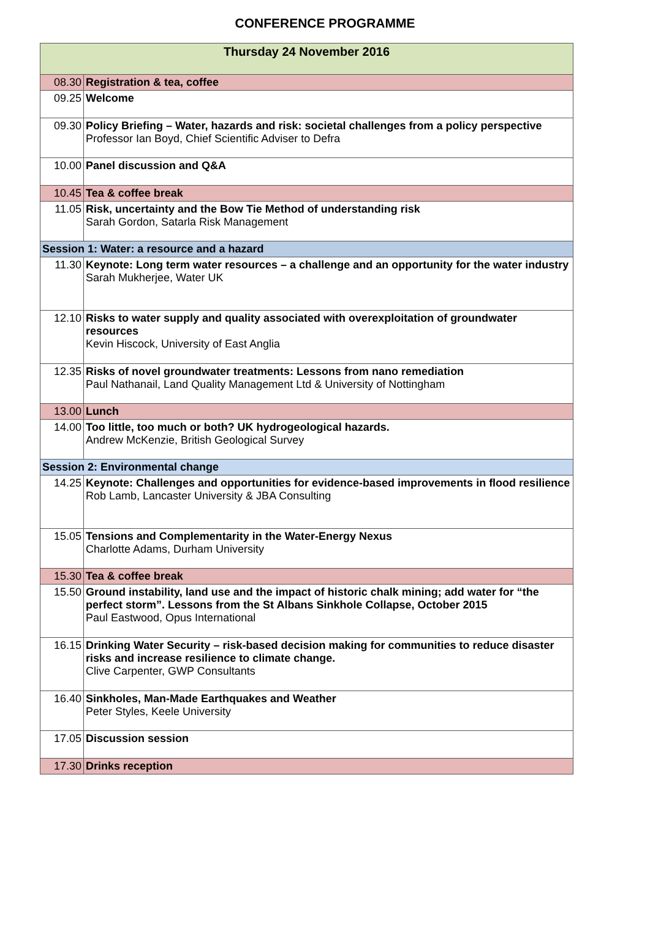CONFERENCE PROGRAMME
| Thursday 24 November 2016 | |
| --- | --- |
| 08.30 | Registration & tea, coffee |
| 09.25 | Welcome |
| 09.30 | Policy Briefing – Water, hazards and risk: societal challenges from a policy perspective Professor Ian Boyd, Chief Scientific Adviser to Defra |
| 10.00 | Panel discussion and Q&A |
| 10.45 | Tea & coffee break |
| 11.05 | Risk, uncertainty and the Bow Tie Method of understanding risk Sarah Gordon, Satarla Risk Management |
| Session 1: Water: a resource and a hazard | |
| 11.30 | Keynote: Long term water resources – a challenge and an opportunity for the water industry Sarah Mukherjee, Water UK |
| 12.10 | Risks to water supply and quality associated with overexploitation of groundwater resources Kevin Hiscock, University of East Anglia |
| 12.35 | Risks of novel groundwater treatments: Lessons from nano remediation Paul Nathanail, Land Quality Management Ltd & University of Nottingham |
| 13.00 | Lunch |
| 14.00 | Too little, too much or both? UK hydrogeological hazards. Andrew McKenzie, British Geological Survey |
| Session 2: Environmental change | |
| 14.25 | Keynote: Challenges and opportunities for evidence-based improvements in flood resilience Rob Lamb, Lancaster University & JBA Consulting |
| 15.05 | Tensions and Complementarity in the Water-Energy Nexus Charlotte Adams, Durham University |
| 15.30 | Tea & coffee break |
| 15.50 | Ground instability, land use and the impact of historic chalk mining; add water for “the perfect storm”. Lessons from the St Albans Sinkhole Collapse, October 2015 Paul Eastwood, Opus International |
| 16.15 | Drinking Water Security – risk-based decision making for communities to reduce disaster risks and increase resilience to climate change. Clive Carpenter, GWP Consultants |
| 16.40 | Sinkholes, Man-Made Earthquakes and Weather Peter Styles, Keele University |
| 17.05 | Discussion session |
| 17.30 | Drinks reception |